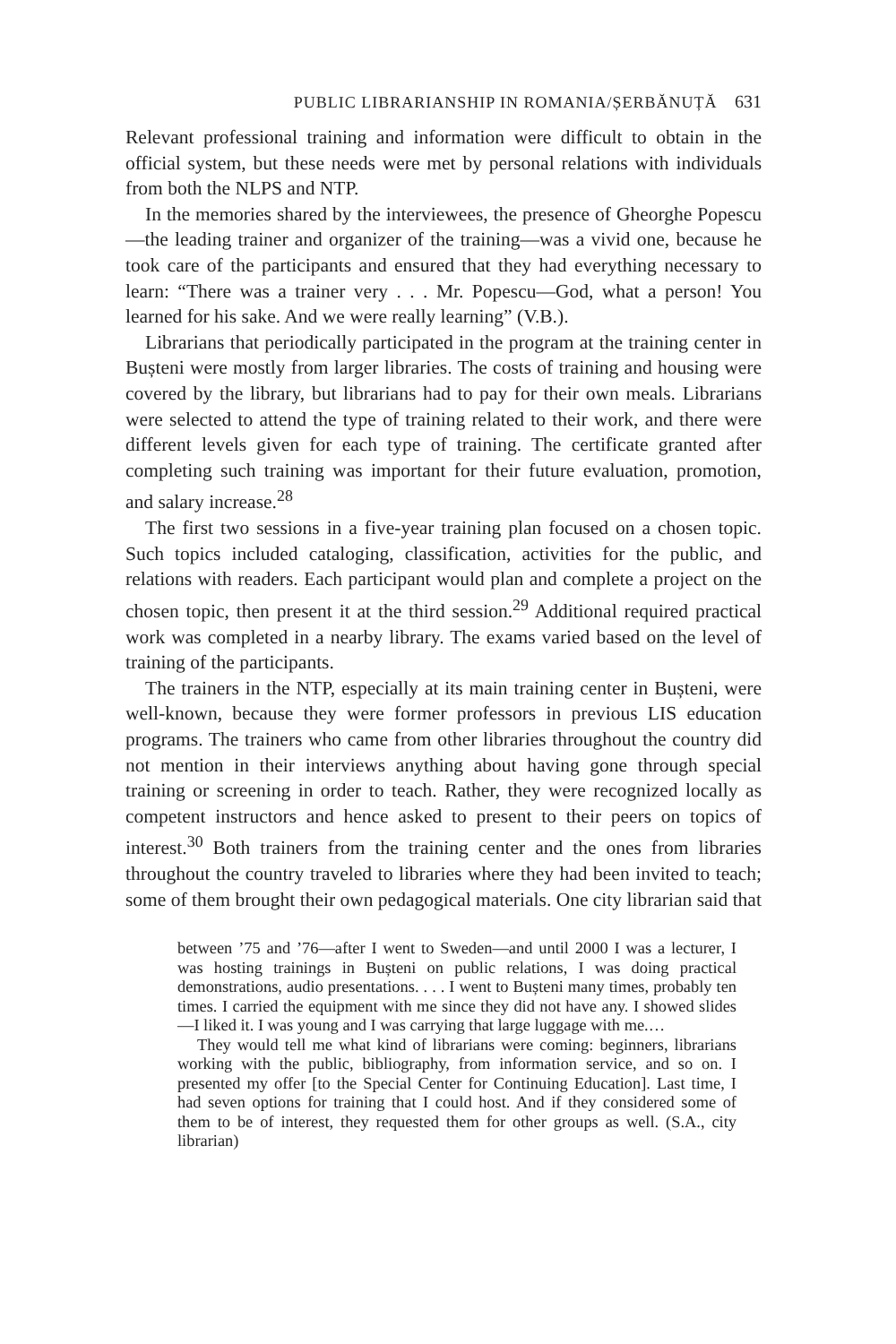PUBLIC LIBRARIANSHIP IN ROMANIA/ȘERBĂNUȚĂ 631
Relevant professional training and information were difficult to obtain in the official system, but these needs were met by personal relations with individuals from both the NLPS and NTP.
In the memories shared by the interviewees, the presence of Gheorghe Popescu—the leading trainer and organizer of the training—was a vivid one, because he took care of the participants and ensured that they had everything necessary to learn: “There was a trainer very . . . Mr. Popescu—God, what a person! You learned for his sake. And we were really learning” (V.B.).
Librarians that periodically participated in the program at the training center in Bușteni were mostly from larger libraries. The costs of training and housing were covered by the library, but librarians had to pay for their own meals. Librarians were selected to attend the type of training related to their work, and there were different levels given for each type of training. The certificate granted after completing such training was important for their future evaluation, promotion, and salary increase.<sup>28</sup>
The first two sessions in a five-year training plan focused on a chosen topic. Such topics included cataloging, classification, activities for the public, and relations with readers. Each participant would plan and complete a project on the chosen topic, then present it at the third session.<sup>29</sup> Additional required practical work was completed in a nearby library. The exams varied based on the level of training of the participants.
The trainers in the NTP, especially at its main training center in Bușteni, were well-known, because they were former professors in previous LIS education programs. The trainers who came from other libraries throughout the country did not mention in their interviews anything about having gone through special training or screening in order to teach. Rather, they were recognized locally as competent instructors and hence asked to present to their peers on topics of interest.<sup>30</sup> Both trainers from the training center and the ones from libraries throughout the country traveled to libraries where they had been invited to teach; some of them brought their own pedagogical materials. One city librarian said that
between ’75 and ’76—after I went to Sweden—and until 2000 I was a lecturer, I was hosting trainings in Bușteni on public relations, I was doing practical demonstrations, audio presentations. . . . I went to Bușteni many times, probably ten times. I carried the equipment with me since they did not have any. I showed slides—I liked it. I was young and I was carrying that large luggage with me.…
They would tell me what kind of librarians were coming: beginners, librarians working with the public, bibliography, from information service, and so on. I presented my offer [to the Special Center for Continuing Education]. Last time, I had seven options for training that I could host. And if they considered some of them to be of interest, they requested them for other groups as well. (S.A., city librarian)